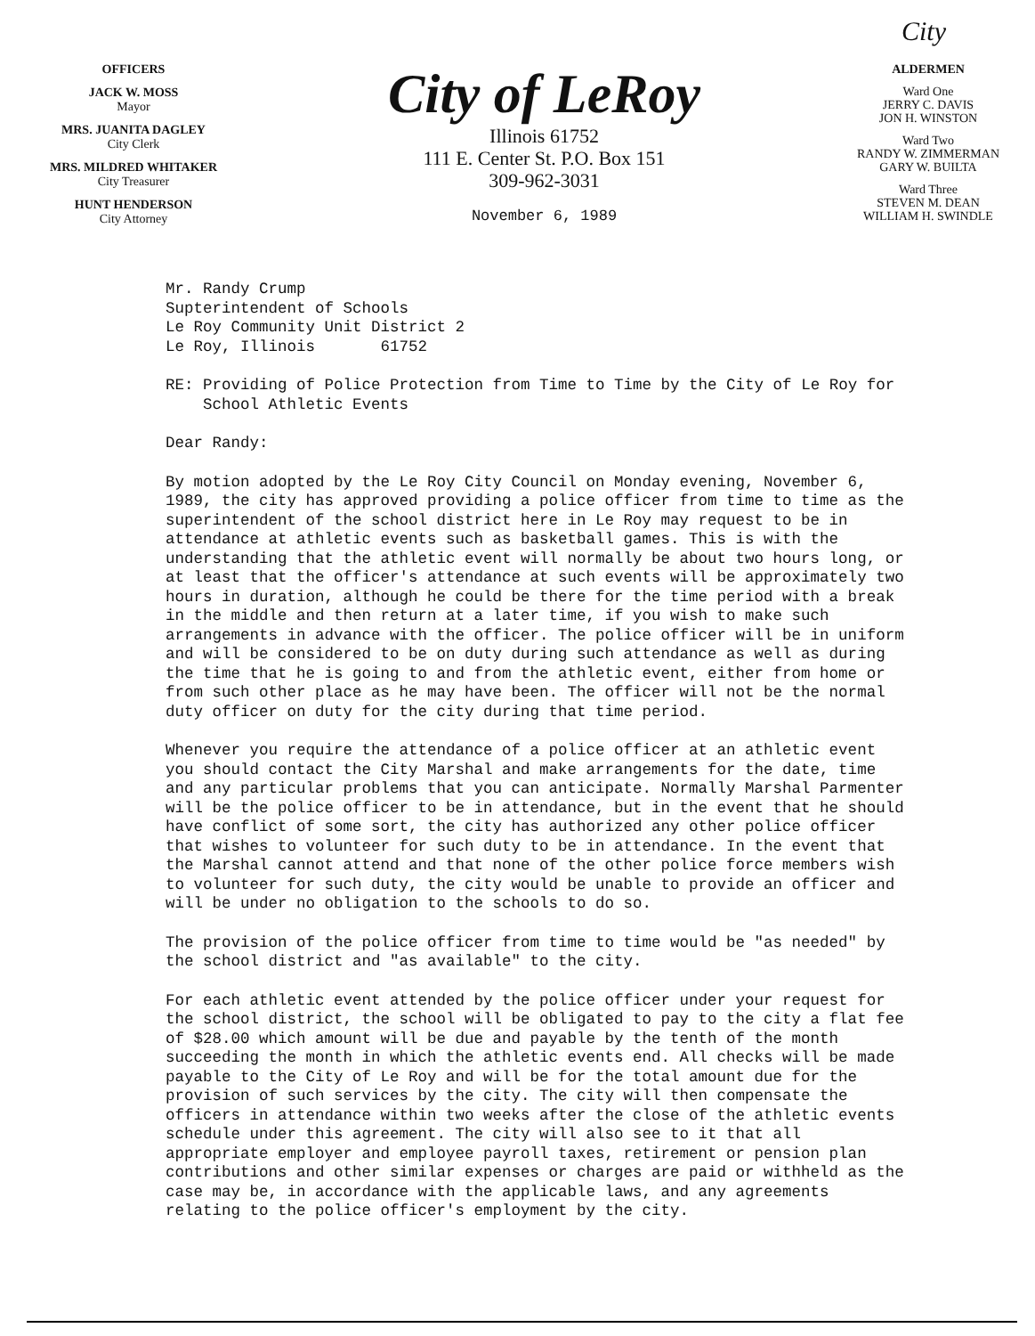City
OFFICERS
JACK W. MOSS
Mayor
MRS. JUANITA DAGLEY
City Clerk
MRS. MILDRED WHITAKER
City Treasurer
HUNT HENDERSON
City Attorney
City of LeRoy
Illinois 61752
111 E. Center St. P.O. Box 151
309-962-3031
November 6, 1989
ALDERMEN
Ward One
JERRY C. DAVIS
JON H. WINSTON
Ward Two
RANDY W. ZIMMERMAN
GARY W. BUILTA
Ward Three
STEVEN M. DEAN
WILLIAM H. SWINDLE
Mr. Randy Crump
Supterintendent of Schools
Le Roy Community Unit District 2
Le Roy, Illinois 61752
RE: Providing of Police Protection from Time to Time by the City of Le Roy for School Athletic Events
Dear Randy:
By motion adopted by the Le Roy City Council on Monday evening, November 6, 1989, the city has approved providing a police officer from time to time as the superintendent of the school district here in Le Roy may request to be in attendance at athletic events such as basketball games. This is with the understanding that the athletic event will normally be about two hours long, or at least that the officer's attendance at such events will be approximately two hours in duration, although he could be there for the time period with a break in the middle and then return at a later time, if you wish to make such arrangements in advance with the officer. The police officer will be in uniform and will be considered to be on duty during such attendance as well as during the time that he is going to and from the athletic event, either from home or from such other place as he may have been. The officer will not be the normal duty officer on duty for the city during that time period.
Whenever you require the attendance of a police officer at an athletic event you should contact the City Marshal and make arrangements for the date, time and any particular problems that you can anticipate. Normally Marshal Parmenter will be the police officer to be in attendance, but in the event that he should have conflict of some sort, the city has authorized any other police officer that wishes to volunteer for such duty to be in attendance. In the event that the Marshal cannot attend and that none of the other police force members wish to volunteer for such duty, the city would be unable to provide an officer and will be under no obligation to the schools to do so.
The provision of the police officer from time to time would be "as needed" by the school district and "as available" to the city.
For each athletic event attended by the police officer under your request for the school district, the school will be obligated to pay to the city a flat fee of $28.00 which amount will be due and payable by the tenth of the month succeeding the month in which the athletic events end. All checks will be made payable to the City of Le Roy and will be for the total amount due for the provision of such services by the city. The city will then compensate the officers in attendance within two weeks after the close of the athletic events schedule under this agreement. The city will also see to it that all appropriate employer and employee payroll taxes, retirement or pension plan contributions and other similar expenses or charges are paid or withheld as the case may be, in accordance with the applicable laws, and any agreements relating to the police officer's employment by the city.